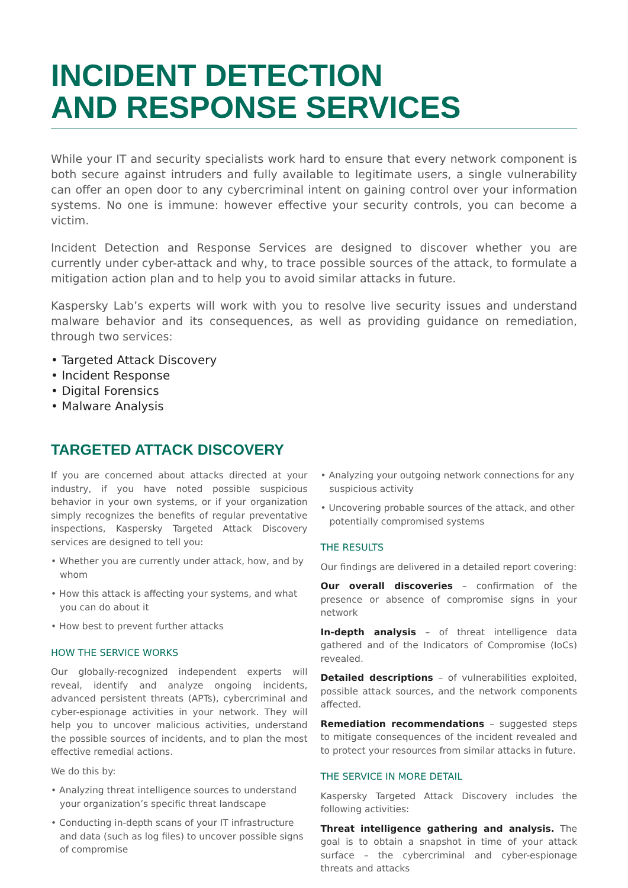INCIDENT DETECTION
AND RESPONSE SERVICES
While your IT and security specialists work hard to ensure that every network component is both secure against intruders and fully available to legitimate users, a single vulnerability can offer an open door to any cybercriminal intent on gaining control over your information systems. No one is immune: however effective your security controls, you can become a victim.
Incident Detection and Response Services are designed to discover whether you are currently under cyber-attack and why, to trace possible sources of the attack, to formulate a mitigation action plan and to help you to avoid similar attacks in future.
Kaspersky Lab’s experts will work with you to resolve live security issues and understand malware behavior and its consequences, as well as providing guidance on remediation, through two services:
• Targeted Attack Discovery
• Incident Response
• Digital Forensics
• Malware Analysis
TARGETED ATTACK DISCOVERY
If you are concerned about attacks directed at your industry, if you have noted possible suspicious behavior in your own systems, or if your organization simply recognizes the benefits of regular preventative inspections, Kaspersky Targeted Attack Discovery services are designed to tell you:
• Whether you are currently under attack, how, and by whom
• How this attack is affecting your systems, and what you can do about it
• How best to prevent further attacks
HOW THE SERVICE WORKS
Our globally-recognized independent experts will reveal, identify and analyze ongoing incidents, advanced persistent threats (APTs), cybercriminal and cyber-espionage activities in your network. They will help you to uncover malicious activities, understand the possible sources of incidents, and to plan the most effective remedial actions.
We do this by:
• Analyzing threat intelligence sources to understand your organization’s specific threat landscape
• Conducting in-depth scans of your IT infrastructure and data (such as log files) to uncover possible signs of compromise
• Analyzing your outgoing network connections for any suspicious activity
• Uncovering probable sources of the attack, and other potentially compromised systems
THE RESULTS
Our findings are delivered in a detailed report covering:
Our overall discoveries – confirmation of the presence or absence of compromise signs in your network
In-depth analysis – of threat intelligence data gathered and of the Indicators of Compromise (IoCs) revealed.
Detailed descriptions – of vulnerabilities exploited, possible attack sources, and the network components affected.
Remediation recommendations – suggested steps to mitigate consequences of the incident revealed and to protect your resources from similar attacks in future.
THE SERVICE IN MORE DETAIL
Kaspersky Targeted Attack Discovery includes the following activities:
Threat intelligence gathering and analysis. The goal is to obtain a snapshot in time of your attack surface – the cybercriminal and cyber-espionage threats and attacks